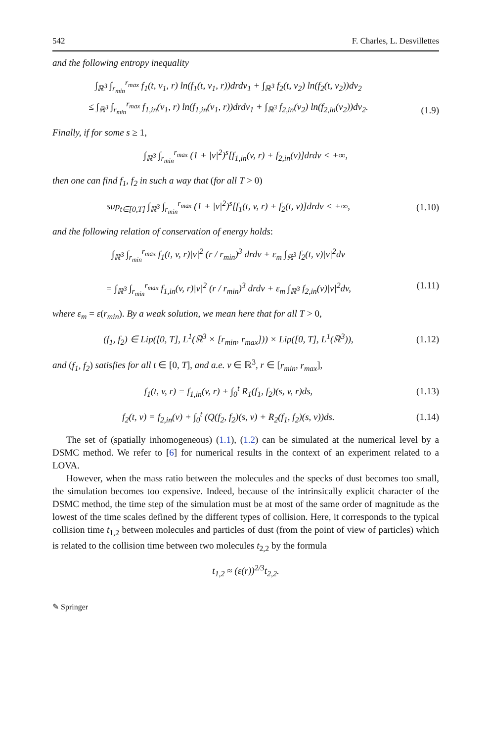542 F. Charles, L. Desvillettes
and the following entropy inequality
∫<sub>ℝ<sup>3</sup></sub> ∫<sub>r<sub>min</sub></sub><sup>r<sub>max</sub></sup> f<sub>1</sub>(t, v<sub>1</sub>, r) ln(f<sub>1</sub>(t, v<sub>1</sub>, r))drdv<sub>1</sub> + ∫<sub>ℝ<sup>3</sup></sub> f<sub>2</sub>(t, v<sub>2</sub>) ln(f<sub>2</sub>(t, v<sub>2</sub>))dv<sub>2</sub>
≤ ∫<sub>ℝ<sup>3</sup></sub> ∫<sub>r<sub>min</sub></sub><sup>r<sub>max</sub></sup> f<sub>1,in</sub>(v<sub>1</sub>, r) ln(f<sub>1,in</sub>(v<sub>1</sub>, r))drdv<sub>1</sub> + ∫<sub>ℝ<sup>3</sup></sub> f<sub>2,in</sub>(v<sub>2</sub>) ln(f<sub>2,in</sub>(v<sub>2</sub>))dv<sub>2</sub>.
(1.9)
Finally, if for some s ≥ 1,
∫<sub>ℝ<sup>3</sup></sub> ∫<sub>r<sub>min</sub></sub><sup>r<sub>max</sub></sup> (1 + |v|<sup>2</sup>)<sup>s</sup>[f<sub>1,in</sub>(v, r) + f<sub>2,in</sub>(v)]drdv < +∞,
then one can find f<sub>1</sub>, f<sub>2</sub> in such a way that (for all T > 0)
sup<sub>t∈[0,T]</sub> ∫<sub>ℝ<sup>3</sup></sub> ∫<sub>r<sub>min</sub></sub><sup>r<sub>max</sub></sup> (1 + |v|<sup>2</sup>)<sup>s</sup>[f<sub>1</sub>(t, v, r) + f<sub>2</sub>(t, v)]drdv < +∞,
(1.10)
and the following relation of conservation of energy holds:
∫<sub>ℝ<sup>3</sup></sub> ∫<sub>r<sub>min</sub></sub><sup>r<sub>max</sub></sup> f<sub>1</sub>(t, v, r)|v|<sup>2</sup> (r / r<sub>min</sub>)<sup>3</sup> drdv + ε<sub>m</sub> ∫<sub>ℝ<sup>3</sup></sub> f<sub>2</sub>(t, v)|v|<sup>2</sup>dv
= ∫<sub>ℝ<sup>3</sup></sub> ∫<sub>r<sub>min</sub></sub><sup>r<sub>max</sub></sup> f<sub>1,in</sub>(v, r)|v|<sup>2</sup> (r / r<sub>min</sub>)<sup>3</sup> drdv + ε<sub>m</sub> ∫<sub>ℝ<sup>3</sup></sub> f<sub>2,in</sub>(v)|v|<sup>2</sup>dv,
(1.11)
where ε<sub>m</sub> = ε(r<sub>min</sub>). By a weak solution, we mean here that for all T > 0,
(f<sub>1</sub>, f<sub>2</sub>) ∈ Lip([0, T], L<sup>1</sup>(ℝ<sup>3</sup> × [r<sub>min</sub>, r<sub>max</sub>])) × Lip([0, T], L<sup>1</sup>(ℝ<sup>3</sup>)),
(1.12)
and (f<sub>1</sub>, f<sub>2</sub>) satisfies for all t ∈ [0, T], and a.e. v ∈ ℝ<sup>3</sup>, r ∈ [r<sub>min</sub>, r<sub>max</sub>],
f<sub>1</sub>(t, v, r) = f<sub>1,in</sub>(v, r) + ∫<sub>0</sub><sup>t</sup> R<sub>1</sub>(f<sub>1</sub>, f<sub>2</sub>)(s, v, r)ds,
(1.13)
f<sub>2</sub>(t, v) = f<sub>2,in</sub>(v) + ∫<sub>0</sub><sup>t</sup> (Q(f<sub>2</sub>, f<sub>2</sub>)(s, v) + R<sub>2</sub>(f<sub>1</sub>, f<sub>2</sub>)(s, v))ds.
(1.14)
The set of (spatially inhomogeneous) (1.1), (1.2) can be simulated at the numerical level by a DSMC method. We refer to [6] for numerical results in the context of an experiment related to a LOVA.
However, when the mass ratio between the molecules and the specks of dust becomes too small, the simulation becomes too expensive. Indeed, because of the intrinsically explicit character of the DSMC method, the time step of the simulation must be at most of the same order of magnitude as the lowest of the time scales defined by the different types of collision. Here, it corresponds to the typical collision time t<sub>1,2</sub> between molecules and particles of dust (from the point of view of particles) which is related to the collision time between two molecules t<sub>2,2</sub> by the formula
t<sub>1,2</sub> ≈ (ε(r))<sup>2/3</sup>t<sub>2,2</sub>.
✎ Springer